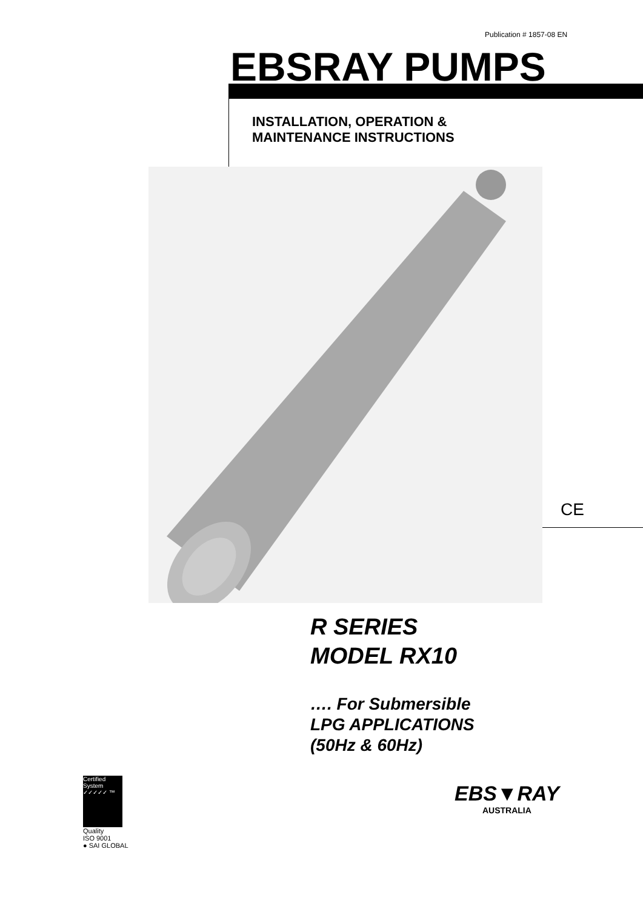Publication # 1857-08 EN
EBSRAY PUMPS
INSTALLATION, OPERATION &
MAINTENANCE INSTRUCTIONS
CE
R SERIES
MODEL RX10
…. For Submersible
LPG APPLICATIONS
(50Hz & 60Hz)
Certified System ✓✓✓✓✓ ™
Quality
ISO 9001
● SAI GLOBAL
EBS▼RAY
AUSTRALIA